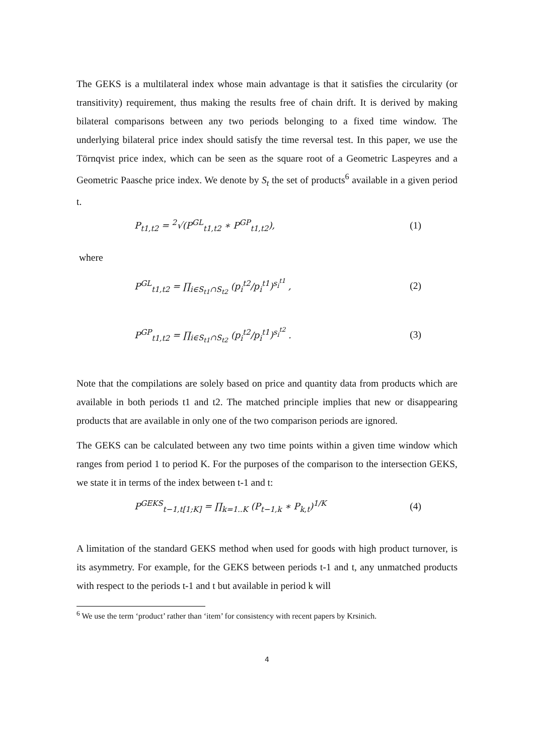The GEKS is a multilateral index whose main advantage is that it satisfies the circularity (or transitivity) requirement, thus making the results free of chain drift. It is derived by making bilateral comparisons between any two periods belonging to a fixed time window. The underlying bilateral price index should satisfy the time reversal test. In this paper, we use the Törnqvist price index, which can be seen as the square root of a Geometric Laspeyres and a Geometric Paasche price index. We denote by S<sub>t</sub> the set of products<sup>6</sup> available in a given period t.
P<sub>t1,t2</sub> = <sup>2</sup>√(P<sup>GL</sup><sub>t1,t2</sub> ∗ P<sup>GP</sup><sub>t1,t2</sub>), (1)
where
P<sup>GL</sup><sub>t1,t2</sub> = ∏<sub>i∈S<sub>t1</sub>∩S<sub>t2</sub></sub> (p<sub>i</sub><sup>t2</sup>/p<sub>i</sub><sup>t1</sup>)<sup>s<sub>i</sub><sup>t1</sup></sup> , (2)
P<sup>GP</sup><sub>t1,t2</sub> = ∏<sub>i∈S<sub>t1</sub>∩S<sub>t2</sub></sub> (p<sub>i</sub><sup>t2</sup>/p<sub>i</sub><sup>t1</sup>)<sup>s<sub>i</sub><sup>t2</sup></sup> . (3)
Note that the compilations are solely based on price and quantity data from products which are available in both periods t1 and t2. The matched principle implies that new or disappearing products that are available in only one of the two comparison periods are ignored.
The GEKS can be calculated between any two time points within a given time window which ranges from period 1 to period K. For the purposes of the comparison to the intersection GEKS, we state it in terms of the index between t-1 and t:
P<sup>GEKS</sup><sub>t−1,t[1;K]</sub> = ∏<sub>k=1..K</sub> (P<sub>t−1,k</sub> ∗ P<sub>k,t</sub>)<sup>1/K</sup> (4)
A limitation of the standard GEKS method when used for goods with high product turnover, is its asymmetry. For example, for the GEKS between periods t-1 and t, any unmatched products with respect to the periods t-1 and t but available in period k will
<sup>6</sup> We use the term ‘product’ rather than ‘item’ for consistency with recent papers by Krsinich.
4